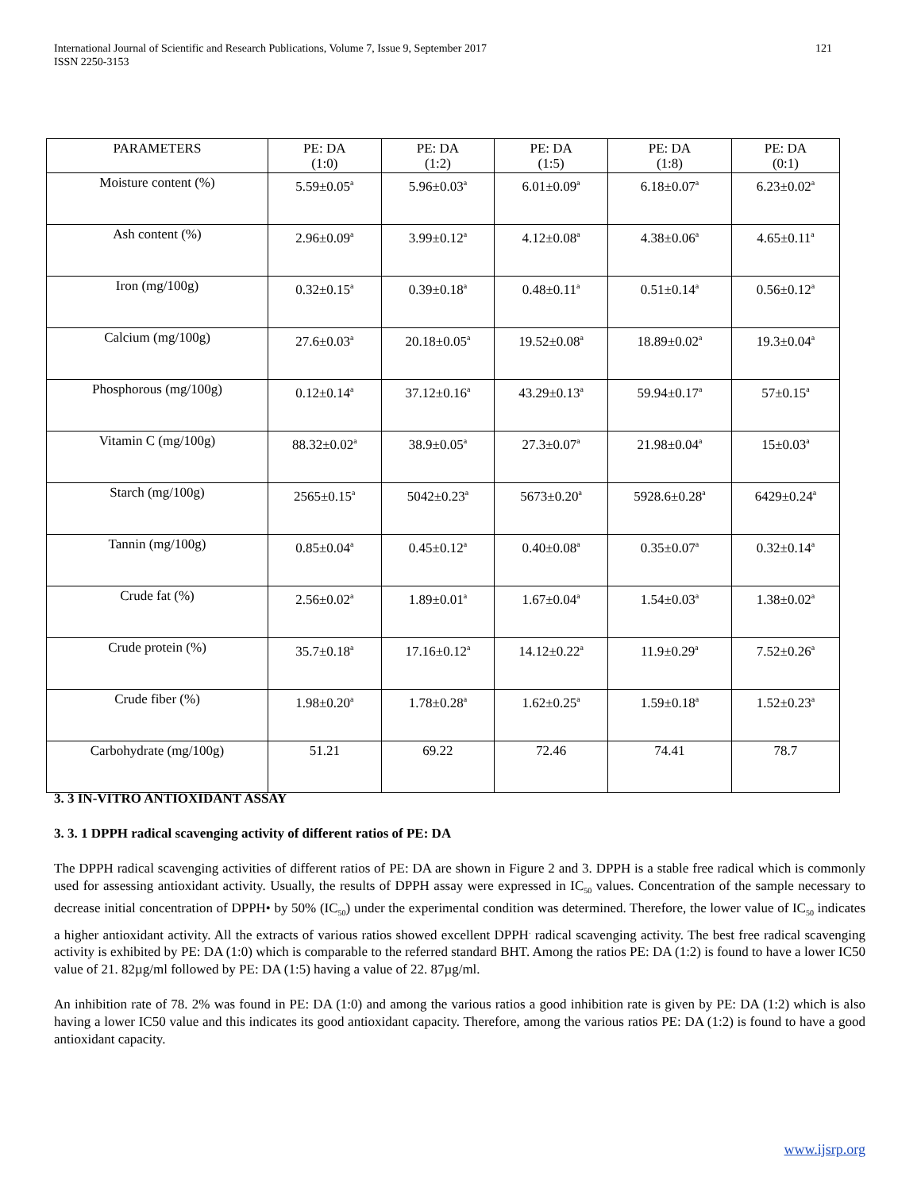121 International Journal of Scientific and Research Publications, Volume 7, Issue 9, September 2017
ISSN 2250-3153
| PARAMETERS | PE: DA (1:0) | PE: DA (1:2) | PE: DA (1:5) | PE: DA (1:8) | PE: DA (0:1) |
| --- | --- | --- | --- | --- | --- |
| Moisture content (%) | 5.59±0.05<sup>a</sup> | 5.96±0.03<sup>a</sup> | 6.01±0.09<sup>a</sup> | 6.18±0.07<sup>a</sup> | 6.23±0.02<sup>a</sup> |
| Ash content (%) | 2.96±0.09<sup>a</sup> | 3.99±0.12<sup>a</sup> | 4.12±0.08<sup>a</sup> | 4.38±0.06<sup>a</sup> | 4.65±0.11<sup>a</sup> |
| Iron (mg/100g) | 0.32±0.15<sup>a</sup> | 0.39±0.18<sup>a</sup> | 0.48±0.11<sup>a</sup> | 0.51±0.14<sup>a</sup> | 0.56±0.12<sup>a</sup> |
| Calcium (mg/100g) | 27.6±0.03<sup>a</sup> | 20.18±0.05<sup>a</sup> | 19.52±0.08<sup>a</sup> | 18.89±0.02<sup>a</sup> | 19.3±0.04<sup>a</sup> |
| Phosphorous (mg/100g) | 0.12±0.14<sup>a</sup> | 37.12±0.16<sup>a</sup> | 43.29±0.13<sup>a</sup> | 59.94±0.17<sup>a</sup> | 57±0.15<sup>a</sup> |
| Vitamin C (mg/100g) | 88.32±0.02<sup>a</sup> | 38.9±0.05<sup>a</sup> | 27.3±0.07<sup>a</sup> | 21.98±0.04<sup>a</sup> | 15±0.03<sup>a</sup> |
| Starch (mg/100g) | 2565±0.15<sup>a</sup> | 5042±0.23<sup>a</sup> | 5673±0.20<sup>a</sup> | 5928.6±0.28<sup>a</sup> | 6429±0.24<sup>a</sup> |
| Tannin (mg/100g) | 0.85±0.04<sup>a</sup> | 0.45±0.12<sup>a</sup> | 0.40±0.08<sup>a</sup> | 0.35±0.07<sup>a</sup> | 0.32±0.14<sup>a</sup> |
| Crude fat (%) | 2.56±0.02<sup>a</sup> | 1.89±0.01<sup>a</sup> | 1.67±0.04<sup>a</sup> | 1.54±0.03<sup>a</sup> | 1.38±0.02<sup>a</sup> |
| Crude protein (%) | 35.7±0.18<sup>a</sup> | 17.16±0.12<sup>a</sup> | 14.12±0.22<sup>a</sup> | 11.9±0.29<sup>a</sup> | 7.52±0.26<sup>a</sup> |
| Crude fiber (%) | 1.98±0.20<sup>a</sup> | 1.78±0.28<sup>a</sup> | 1.62±0.25<sup>a</sup> | 1.59±0.18<sup>a</sup> | 1.52±0.23<sup>a</sup> |
| Carbohydrate (mg/100g) | 51.21 | 69.22 | 72.46 | 74.41 | 78.7 |
3. 3 IN-VITRO ANTIOXIDANT ASSAY
3. 3. 1 DPPH radical scavenging activity of different ratios of PE: DA
The DPPH radical scavenging activities of different ratios of PE: DA are shown in Figure 2 and 3. DPPH is a stable free radical which is commonly used for assessing antioxidant activity. Usually, the results of DPPH assay were expressed in IC<sub>50</sub> values. Concentration of the sample necessary to decrease initial concentration of DPPH• by 50% (IC<sub>50</sub>) under the experimental condition was determined. Therefore, the lower value of IC<sub>50</sub> indicates a higher antioxidant activity. All the extracts of various ratios showed excellent DPPH<sup>.</sup> radical scavenging activity. The best free radical scavenging activity is exhibited by PE: DA (1:0) which is comparable to the referred standard BHT. Among the ratios PE: DA (1:2) is found to have a lower IC50 value of 21. 82µg/ml followed by PE: DA (1:5) having a value of 22. 87µg/ml.
An inhibition rate of 78. 2% was found in PE: DA (1:0) and among the various ratios a good inhibition rate is given by PE: DA (1:2) which is also having a lower IC50 value and this indicates its good antioxidant capacity. Therefore, among the various ratios PE: DA (1:2) is found to have a good antioxidant capacity.
www.ijsrp.org